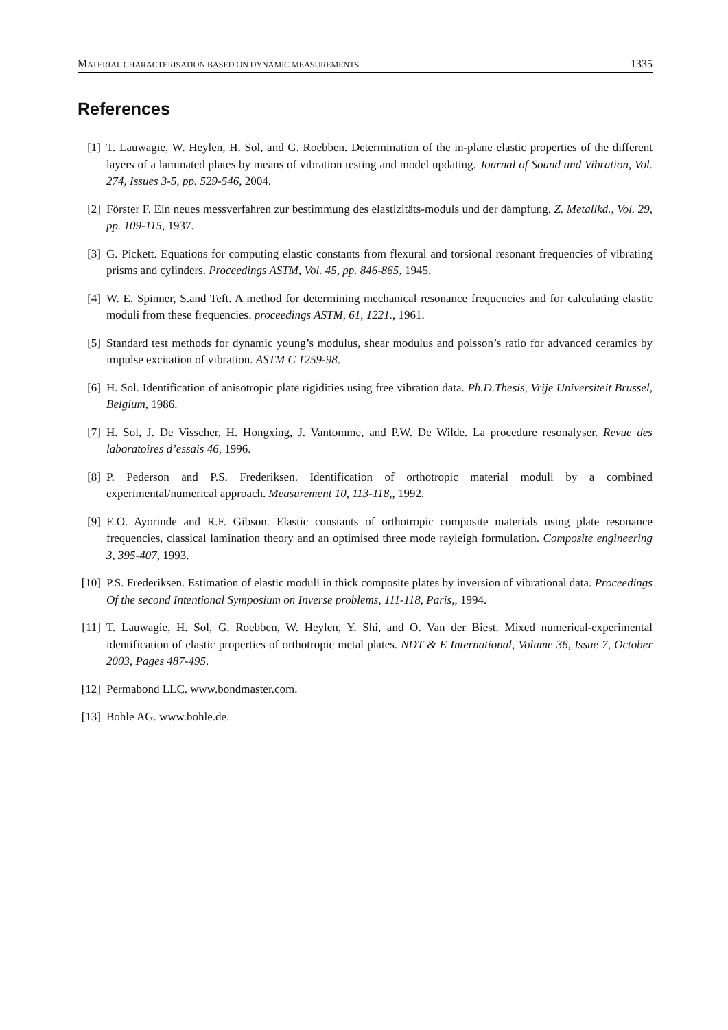MATERIAL CHARACTERISATION BASED ON DYNAMIC MEASUREMENTS 1335
References
[1] T. Lauwagie, W. Heylen, H. Sol, and G. Roebben. Determination of the in-plane elastic properties of the different layers of a laminated plates by means of vibration testing and model updating. Journal of Sound and Vibration, Vol. 274, Issues 3-5, pp. 529-546, 2004.
[2] Förster F. Ein neues messverfahren zur bestimmung des elastizitäts-moduls und der dämpfung. Z. Metallkd., Vol. 29, pp. 109-115, 1937.
[3] G. Pickett. Equations for computing elastic constants from flexural and torsional resonant frequencies of vibrating prisms and cylinders. Proceedings ASTM, Vol. 45, pp. 846-865, 1945.
[4] W. E. Spinner, S.and Teft. A method for determining mechanical resonance frequencies and for calculating elastic moduli from these frequencies. proceedings ASTM, 61, 1221., 1961.
[5] Standard test methods for dynamic young’s modulus, shear modulus and poisson’s ratio for advanced ceramics by impulse excitation of vibration. ASTM C 1259-98.
[6] H. Sol. Identification of anisotropic plate rigidities using free vibration data. Ph.D.Thesis, Vrije Universiteit Brussel, Belgium, 1986.
[7] H. Sol, J. De Visscher, H. Hongxing, J. Vantomme, and P.W. De Wilde. La procedure resonalyser. Revue des laboratoires d’essais 46, 1996.
[8] P. Pederson and P.S. Frederiksen. Identification of orthotropic material moduli by a combined experimental/numerical approach. Measurement 10, 113-118,, 1992.
[9] E.O. Ayorinde and R.F. Gibson. Elastic constants of orthotropic composite materials using plate resonance frequencies, classical lamination theory and an optimised three mode rayleigh formulation. Composite engineering 3, 395-407, 1993.
[10] P.S. Frederiksen. Estimation of elastic moduli in thick composite plates by inversion of vibrational data. Proceedings Of the second Intentional Symposium on Inverse problems, 111-118, Paris,, 1994.
[11] T. Lauwagie, H. Sol, G. Roebben, W. Heylen, Y. Shi, and O. Van der Biest. Mixed numerical-experimental identification of elastic properties of orthotropic metal plates. NDT & E International, Volume 36, Issue 7, October 2003, Pages 487-495.
[12] Permabond LLC. www.bondmaster.com.
[13] Bohle AG. www.bohle.de.